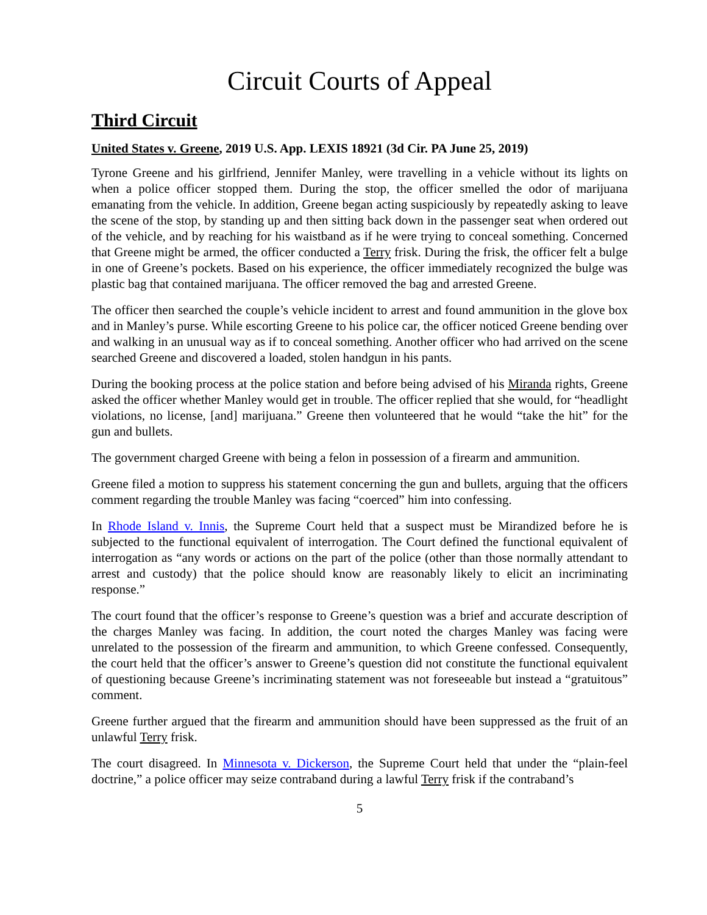Circuit Courts of Appeal
Third Circuit
United States v. Greene, 2019 U.S. App. LEXIS 18921 (3d Cir. PA June 25, 2019)
Tyrone Greene and his girlfriend, Jennifer Manley, were travelling in a vehicle without its lights on when a police officer stopped them. During the stop, the officer smelled the odor of marijuana emanating from the vehicle. In addition, Greene began acting suspiciously by repeatedly asking to leave the scene of the stop, by standing up and then sitting back down in the passenger seat when ordered out of the vehicle, and by reaching for his waistband as if he were trying to conceal something. Concerned that Greene might be armed, the officer conducted a Terry frisk. During the frisk, the officer felt a bulge in one of Greene’s pockets. Based on his experience, the officer immediately recognized the bulge was plastic bag that contained marijuana. The officer removed the bag and arrested Greene.
The officer then searched the couple’s vehicle incident to arrest and found ammunition in the glove box and in Manley’s purse. While escorting Greene to his police car, the officer noticed Greene bending over and walking in an unusual way as if to conceal something. Another officer who had arrived on the scene searched Greene and discovered a loaded, stolen handgun in his pants.
During the booking process at the police station and before being advised of his Miranda rights, Greene asked the officer whether Manley would get in trouble. The officer replied that she would, for “headlight violations, no license, [and] marijuana.” Greene then volunteered that he would “take the hit” for the gun and bullets.
The government charged Greene with being a felon in possession of a firearm and ammunition.
Greene filed a motion to suppress his statement concerning the gun and bullets, arguing that the officers comment regarding the trouble Manley was facing “coerced” him into confessing.
In Rhode Island v. Innis, the Supreme Court held that a suspect must be Mirandized before he is subjected to the functional equivalent of interrogation. The Court defined the functional equivalent of interrogation as “any words or actions on the part of the police (other than those normally attendant to arrest and custody) that the police should know are reasonably likely to elicit an incriminating response.”
The court found that the officer’s response to Greene’s question was a brief and accurate description of the charges Manley was facing. In addition, the court noted the charges Manley was facing were unrelated to the possession of the firearm and ammunition, to which Greene confessed. Consequently, the court held that the officer’s answer to Greene’s question did not constitute the functional equivalent of questioning because Greene’s incriminating statement was not foreseeable but instead a “gratuitous” comment.
Greene further argued that the firearm and ammunition should have been suppressed as the fruit of an unlawful Terry frisk.
The court disagreed. In Minnesota v. Dickerson, the Supreme Court held that under the “plain-feel doctrine,” a police officer may seize contraband during a lawful Terry frisk if the contraband’s
5